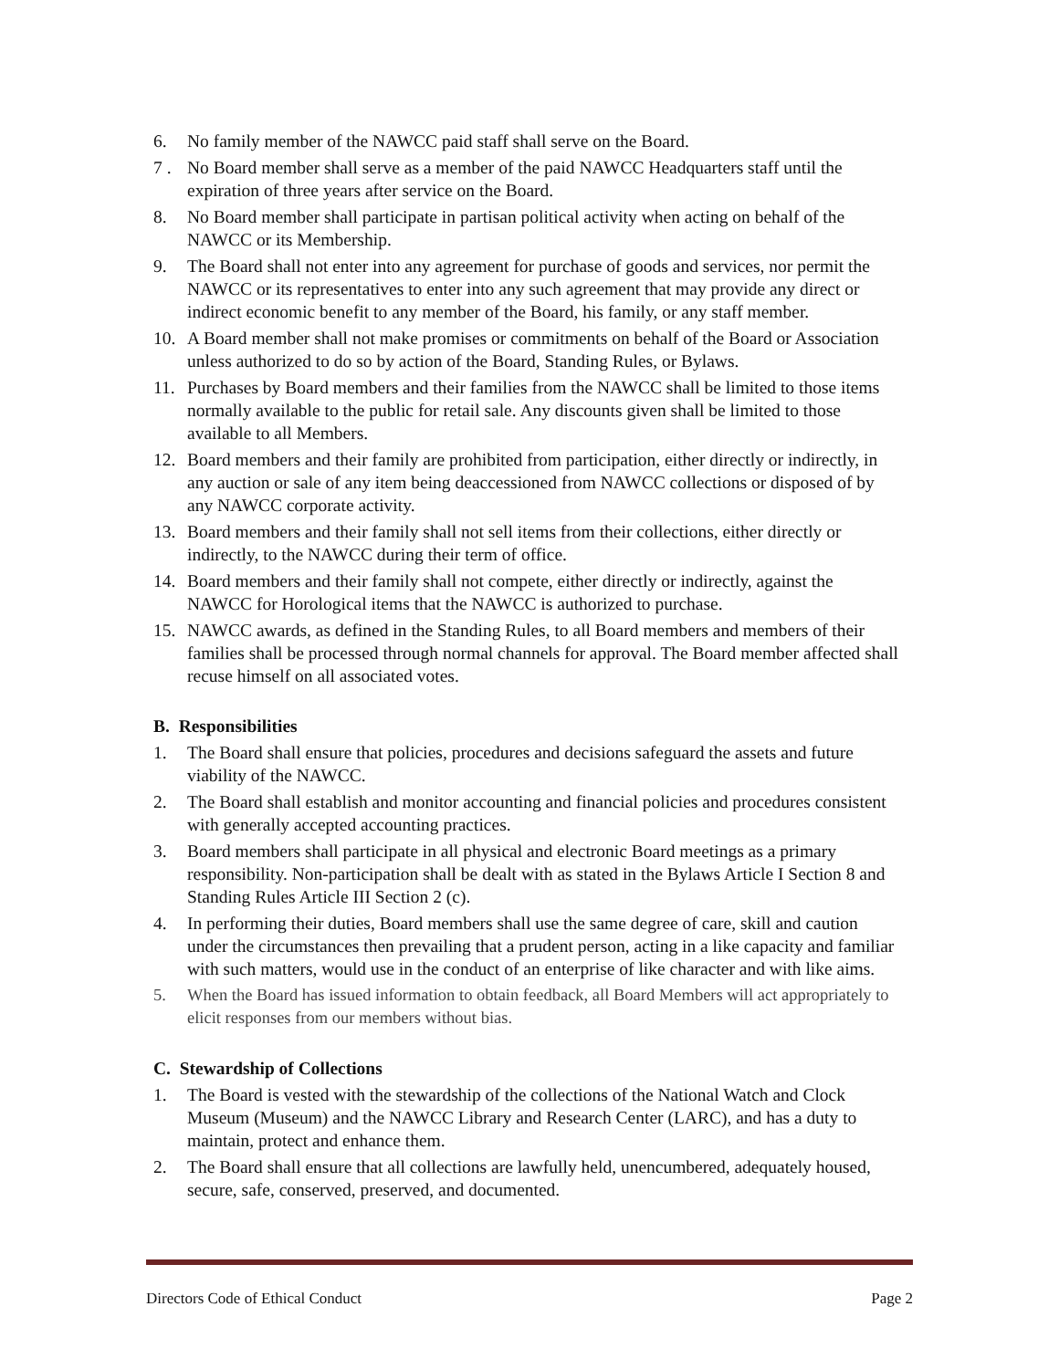6. No family member of the NAWCC paid staff shall serve on the Board.
7 . No Board member shall serve as a member of the paid NAWCC Headquarters staff until the expiration of three years after service on the Board.
8. No Board member shall participate in partisan political activity when acting on behalf of the NAWCC or its Membership.
9. The Board shall not enter into any agreement for purchase of goods and services, nor permit the NAWCC or its representatives to enter into any such agreement that may provide any direct or indirect economic benefit to any member of the Board, his family, or any staff member.
10. A Board member shall not make promises or commitments on behalf of the Board or Association unless authorized to do so by action of the Board, Standing Rules, or Bylaws.
11. Purchases by Board members and their families from the NAWCC shall be limited to those items normally available to the public for retail sale. Any discounts given shall be limited to those available to all Members.
12. Board members and their family are prohibited from participation, either directly or indirectly, in any auction or sale of any item being deaccessioned from NAWCC collections or disposed of by any NAWCC corporate activity.
13. Board members and their family shall not sell items from their collections, either directly or indirectly, to the NAWCC during their term of office.
14. Board members and their family shall not compete, either directly or indirectly, against the NAWCC for Horological items that the NAWCC is authorized to purchase.
15. NAWCC awards, as defined in the Standing Rules, to all Board members and members of their families shall be processed through normal channels for approval. The Board member affected shall recuse himself on all associated votes.
B. Responsibilities
1. The Board shall ensure that policies, procedures and decisions safeguard the assets and future viability of the NAWCC.
2. The Board shall establish and monitor accounting and financial policies and procedures consistent with generally accepted accounting practices.
3. Board members shall participate in all physical and electronic Board meetings as a primary responsibility. Non-participation shall be dealt with as stated in the Bylaws Article I Section 8 and Standing Rules Article III Section 2 (c).
4. In performing their duties, Board members shall use the same degree of care, skill and caution under the circumstances then prevailing that a prudent person, acting in a like capacity and familiar with such matters, would use in the conduct of an enterprise of like character and with like aims.
5. When the Board has issued information to obtain feedback, all Board Members will act appropriately to elicit responses from our members without bias.
C. Stewardship of Collections
1. The Board is vested with the stewardship of the collections of the National Watch and Clock Museum (Museum) and the NAWCC Library and Research Center (LARC), and has a duty to maintain, protect and enhance them.
2. The Board shall ensure that all collections are lawfully held, unencumbered, adequately housed, secure, safe, conserved, preserved, and documented.
Directors Code of Ethical Conduct Page 2